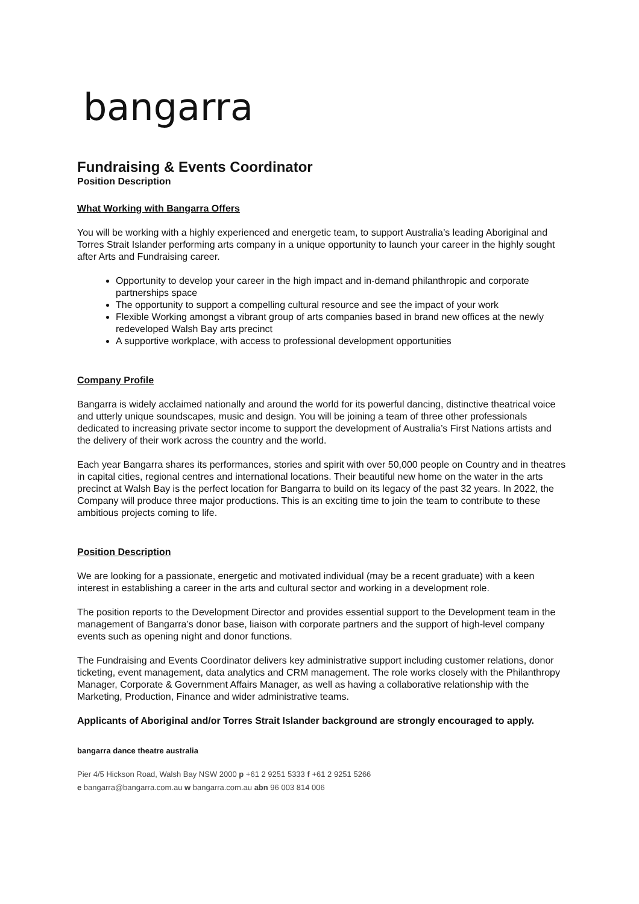bangarra
Fundraising & Events Coordinator
Position Description
What Working with Bangarra Offers
You will be working with a highly experienced and energetic team, to support Australia’s leading Aboriginal and Torres Strait Islander performing arts company in a unique opportunity to launch your career in the highly sought after Arts and Fundraising career.
Opportunity to develop your career in the high impact and in-demand philanthropic and corporate partnerships space
The opportunity to support a compelling cultural resource and see the impact of your work
Flexible Working amongst a vibrant group of arts companies based in brand new offices at the newly redeveloped Walsh Bay arts precinct
A supportive workplace, with access to professional development opportunities
Company Profile
Bangarra is widely acclaimed nationally and around the world for its powerful dancing, distinctive theatrical voice and utterly unique soundscapes, music and design. You will be joining a team of three other professionals dedicated to increasing private sector income to support the development of Australia’s First Nations artists and the delivery of their work across the country and the world.
Each year Bangarra shares its performances, stories and spirit with over 50,000 people on Country and in theatres in capital cities, regional centres and international locations. Their beautiful new home on the water in the arts precinct at Walsh Bay is the perfect location for Bangarra to build on its legacy of the past 32 years. In 2022, the Company will produce three major productions. This is an exciting time to join the team to contribute to these ambitious projects coming to life.
Position Description
We are looking for a passionate, energetic and motivated individual (may be a recent graduate) with a keen interest in establishing a career in the arts and cultural sector and working in a development role.
The position reports to the Development Director and provides essential support to the Development team in the management of Bangarra’s donor base, liaison with corporate partners and the support of high-level company events such as opening night and donor functions.
The Fundraising and Events Coordinator delivers key administrative support including customer relations, donor ticketing, event management, data analytics and CRM management. The role works closely with the Philanthropy Manager, Corporate & Government Affairs Manager, as well as having a collaborative relationship with the Marketing, Production, Finance and wider administrative teams.
Applicants of Aboriginal and/or Torres Strait Islander background are strongly encouraged to apply.
bangarra dance theatre australia
Pier 4/5 Hickson Road, Walsh Bay NSW 2000 p +61 2 9251 5333 f +61 2 9251 5266
e bangarra@bangarra.com.au w bangarra.com.au abn 96 003 814 006